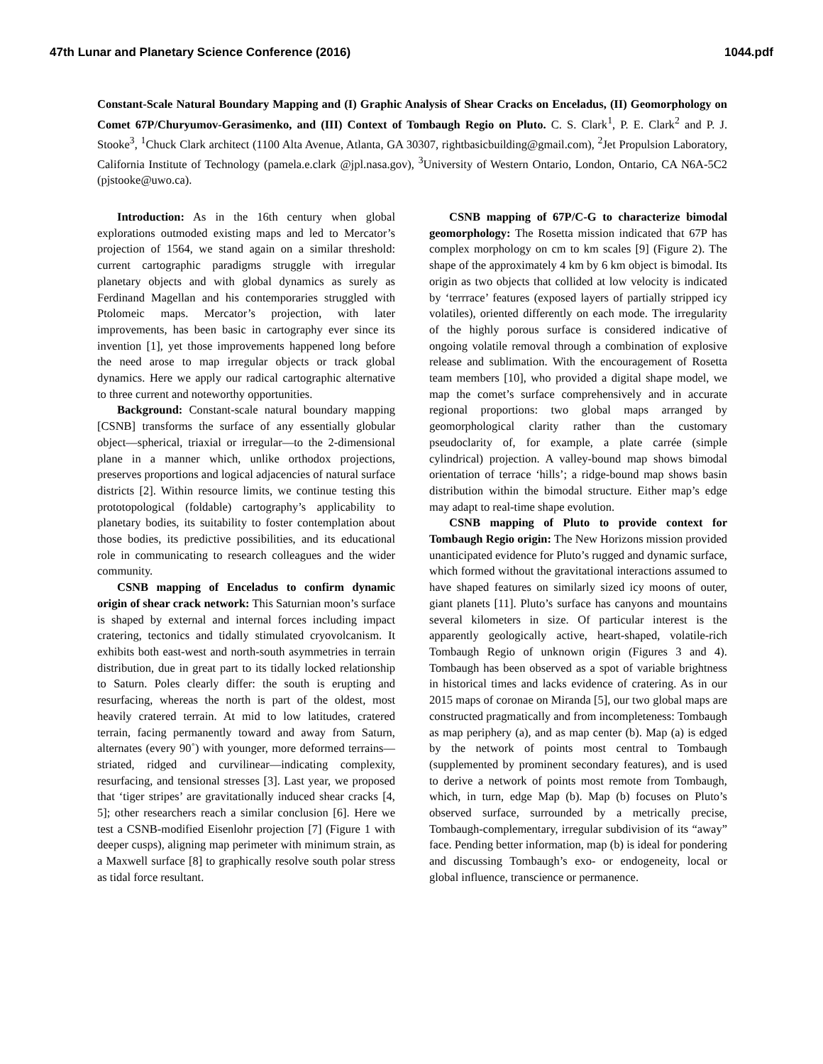47th Lunar and Planetary Science Conference (2016) 1044.pdf
Constant-Scale Natural Boundary Mapping and (I) Graphic Analysis of Shear Cracks on Enceladus, (II) Geomorphology on Comet 67P/Churyumov-Gerasimenko, and (III) Context of Tombaugh Regio on Pluto. C. S. Clark<sup>1</sup>, P. E. Clark<sup>2</sup> and P. J. Stooke<sup>3</sup>, <sup>1</sup>Chuck Clark architect (1100 Alta Avenue, Atlanta, GA 30307, rightbasicbuilding@gmail.com), <sup>2</sup>Jet Propulsion Laboratory, California Institute of Technology (pamela.e.clark @jpl.nasa.gov), <sup>3</sup>University of Western Ontario, London, Ontario, CA N6A-5C2 (pjstooke@uwo.ca).
Introduction: As in the 16th century when global explorations outmoded existing maps and led to Mercator’s projection of 1564, we stand again on a similar threshold: current cartographic paradigms struggle with irregular planetary objects and with global dynamics as surely as Ferdinand Magellan and his contemporaries struggled with Ptolomeic maps. Mercator’s projection, with later improvements, has been basic in cartography ever since its invention [1], yet those improvements happened long before the need arose to map irregular objects or track global dynamics. Here we apply our radical cartographic alternative to three current and noteworthy opportunities.
Background: Constant-scale natural boundary mapping [CSNB] transforms the surface of any essentially globular object—spherical, triaxial or irregular—to the 2-dimensional plane in a manner which, unlike orthodox projections, preserves proportions and logical adjacencies of natural surface districts [2]. Within resource limits, we continue testing this prototopological (foldable) cartography’s applicability to planetary bodies, its suitability to foster contemplation about those bodies, its predictive possibilities, and its educational role in communicating to research colleagues and the wider community.
CSNB mapping of Enceladus to confirm dynamic origin of shear crack network: This Saturnian moon’s surface is shaped by external and internal forces including impact cratering, tectonics and tidally stimulated cryovolcanism. It exhibits both east-west and north-south asymmetries in terrain distribution, due in great part to its tidally locked relationship to Saturn. Poles clearly differ: the south is erupting and resurfacing, whereas the north is part of the oldest, most heavily cratered terrain. At mid to low latitudes, cratered terrain, facing permanently toward and away from Saturn, alternates (every 90˚) with younger, more deformed terrains—striated, ridged and curvilinear—indicating complexity, resurfacing, and tensional stresses [3]. Last year, we proposed that ‘tiger stripes’ are gravitationally induced shear cracks [4, 5]; other researchers reach a similar conclusion [6]. Here we test a CSNB-modified Eisenlohr projection [7] (Figure 1 with deeper cusps), aligning map perimeter with minimum strain, as a Maxwell surface [8] to graphically resolve south polar stress as tidal force resultant.
CSNB mapping of 67P/C-G to characterize bimodal geomorphology: The Rosetta mission indicated that 67P has complex morphology on cm to km scales [9] (Figure 2). The shape of the approximately 4 km by 6 km object is bimodal. Its origin as two objects that collided at low velocity is indicated by ‘terrrace’ features (exposed layers of partially stripped icy volatiles), oriented differently on each mode. The irregularity of the highly porous surface is considered indicative of ongoing volatile removal through a combination of explosive release and sublimation. With the encouragement of Rosetta team members [10], who provided a digital shape model, we map the comet’s surface comprehensively and in accurate regional proportions: two global maps arranged by geomorphological clarity rather than the customary pseudoclarity of, for example, a plate carrée (simple cylindrical) projection. A valley-bound map shows bimodal orientation of terrace ‘hills’; a ridge-bound map shows basin distribution within the bimodal structure. Either map’s edge may adapt to real-time shape evolution.
CSNB mapping of Pluto to provide context for Tombaugh Regio origin: The New Horizons mission provided unanticipated evidence for Pluto’s rugged and dynamic surface, which formed without the gravitational interactions assumed to have shaped features on similarly sized icy moons of outer, giant planets [11]. Pluto’s surface has canyons and mountains several kilometers in size. Of particular interest is the apparently geologically active, heart-shaped, volatile-rich Tombaugh Regio of unknown origin (Figures 3 and 4). Tombaugh has been observed as a spot of variable brightness in historical times and lacks evidence of cratering. As in our 2015 maps of coronae on Miranda [5], our two global maps are constructed pragmatically and from incompleteness: Tombaugh as map periphery (a), and as map center (b). Map (a) is edged by the network of points most central to Tombaugh (supplemented by prominent secondary features), and is used to derive a network of points most remote from Tombaugh, which, in turn, edge Map (b). Map (b) focuses on Pluto’s observed surface, surrounded by a metrically precise, Tombaugh-complementary, irregular subdivision of its “away” face. Pending better information, map (b) is ideal for pondering and discussing Tombaugh’s exo- or endogeneity, local or global influence, transcience or permanence.